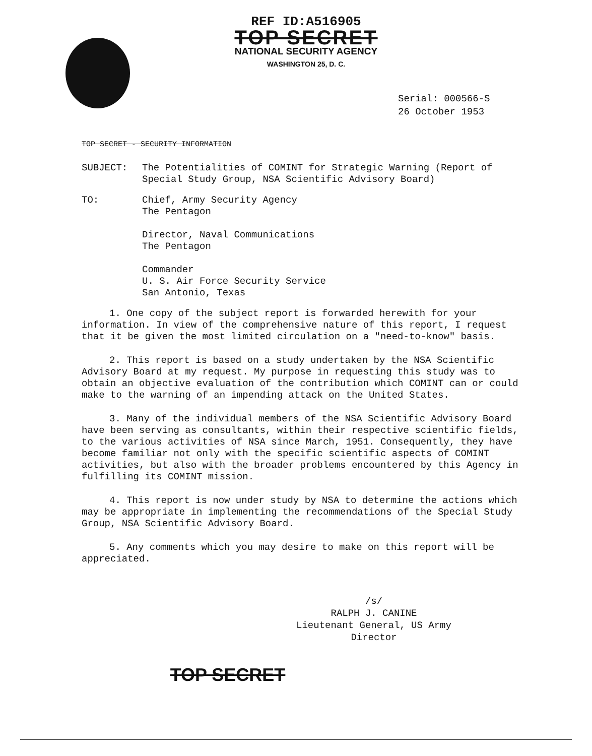REF ID:A516905
TOP SECRET
NATIONAL SECURITY AGENCY
WASHINGTON 25, D. C.
Serial: 000566-S
26 October 1953
TOP SECRET - SECURITY INFORMATION
SUBJECT: The Potentialities of COMINT for Strategic Warning (Report of Special Study Group, NSA Scientific Advisory Board)
TO: Chief, Army Security Agency
The Pentagon
Director, Naval Communications
The Pentagon
Commander
U. S. Air Force Security Service
San Antonio, Texas
1. One copy of the subject report is forwarded herewith for your information. In view of the comprehensive nature of this report, I request that it be given the most limited circulation on a "need-to-know" basis.
2. This report is based on a study undertaken by the NSA Scientific Advisory Board at my request. My purpose in requesting this study was to obtain an objective evaluation of the contribution which COMINT can or could make to the warning of an impending attack on the United States.
3. Many of the individual members of the NSA Scientific Advisory Board have been serving as consultants, within their respective scientific fields, to the various activities of NSA since March, 1951. Consequently, they have become familiar not only with the specific scientific aspects of COMINT activities, but also with the broader problems encountered by this Agency in fulfilling its COMINT mission.
4. This report is now under study by NSA to determine the actions which may be appropriate in implementing the recommendations of the Special Study Group, NSA Scientific Advisory Board.
5. Any comments which you may desire to make on this report will be appreciated.
/s/
RALPH J. CANINE
Lieutenant General, US Army
Director
TOP SECRET